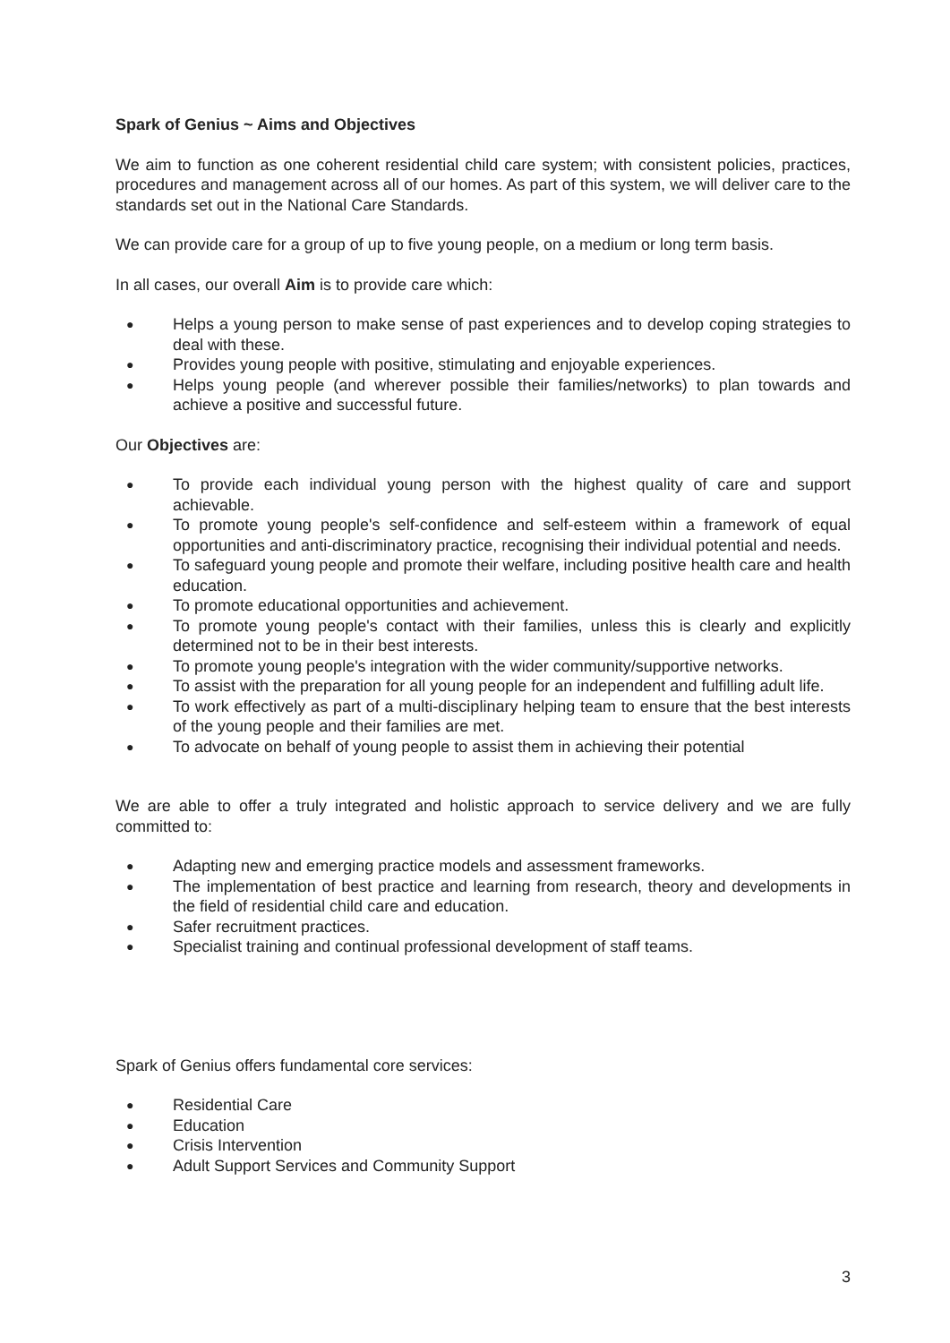Spark of Genius ~ Aims and Objectives
We aim to function as one coherent residential child care system; with consistent policies, practices, procedures and management across all of our homes. As part of this system, we will deliver care to the standards set out in the National Care Standards.
We can provide care for a group of up to five young people, on a medium or long term basis.
In all cases, our overall Aim is to provide care which:
● Helps a young person to make sense of past experiences and to develop coping strategies to deal with these.
● Provides young people with positive, stimulating and enjoyable experiences.
● Helps young people (and wherever possible their families/networks) to plan towards and achieve a positive and successful future.
Our Objectives are:
● To provide each individual young person with the highest quality of care and support achievable.
● To promote young people's self-confidence and self-esteem within a framework of equal opportunities and anti-discriminatory practice, recognising their individual potential and needs.
● To safeguard young people and promote their welfare, including positive health care and health education.
● To promote educational opportunities and achievement.
● To promote young people's contact with their families, unless this is clearly and explicitly determined not to be in their best interests.
● To promote young people's integration with the wider community/supportive networks.
● To assist with the preparation for all young people for an independent and fulfilling adult life.
● To work effectively as part of a multi-disciplinary helping team to ensure that the best interests of the young people and their families are met.
● To advocate on behalf of young people to assist them in achieving their potential
We are able to offer a truly integrated and holistic approach to service delivery and we are fully committed to:
● Adapting new and emerging practice models and assessment frameworks.
● The implementation of best practice and learning from research, theory and developments in the field of residential child care and education.
● Safer recruitment practices.
● Specialist training and continual professional development of staff teams.
Spark of Genius offers fundamental core services:
● Residential Care
● Education
● Crisis Intervention
● Adult Support Services and Community Support
3